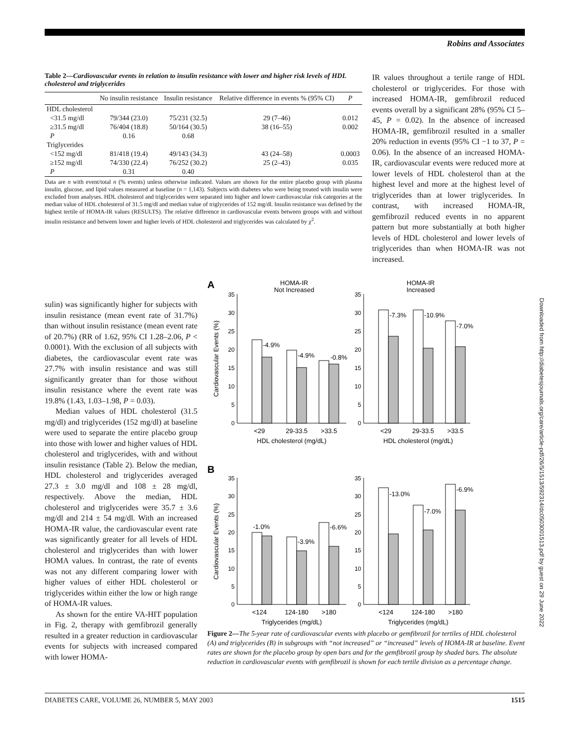Robins and Associates
Table 2—Cardiovascular events in relation to insulin resistance with lower and higher risk levels of HDL cholesterol and triglycerides
| | No insulin resistance | Insulin resistance | Relative difference in events % (95% CI) | P |
| --- | --- | --- | --- | --- |
| HDL cholesterol | | | | |
| <31.5 mg/dl | 79/344 (23.0) | 75/231 (32.5) | 29 (7–46) | 0.012 |
| ≥31.5 mg/dl | 76/404 (18.8) | 50/164 (30.5) | 38 (16–55) | 0.002 |
| P | 0.16 | 0.68 | | |
| Triglycerides | | | | |
| <152 mg/dl | 81/418 (19.4) | 49/143 (34.3) | 43 (24–58) | 0.0003 |
| ≥152 mg/dl | 74/330 (22.4) | 76/252 (30.2) | 25 (2–43) | 0.035 |
| P | 0.31 | 0.40 | | |
Data are n with event/total n (% events) unless otherwise indicated. Values are shown for the entire placebo group with plasma insulin, glucose, and lipid values measured at baseline (n = 1,143). Subjects with diabetes who were being treated with insulin were excluded from analyses. HDL cholesterol and triglycerides were separated into higher and lower cardiovascular risk categories at the median value of HDL cholesterol of 31.5 mg/dl and median value of triglycerides of 152 mg/dl. Insulin resistance was defined by the highest tertile of HOMA-IR values (RESULTS). The relative difference in cardiovascular events between groups with and without insulin resistance and between lower and higher levels of HDL cholesterol and triglycerides was calculated by χ<sup>2</sup>.
IR values throughout a tertile range of HDL cholesterol or triglycerides. For those with increased HOMA-IR, gemfibrozil reduced events overall by a significant 28% (95% CI 5–45, P = 0.02). In the absence of increased HOMA-IR, gemfibrozil resulted in a smaller 20% reduction in events (95% CI −1 to 37, P = 0.06). In the absence of an increased HOMA-IR, cardiovascular events were reduced more at lower levels of HDL cholesterol than at the highest level and more at the highest level of triglycerides than at lower triglycerides. In contrast, with increased HOMA-IR, gemfibrozil reduced events in no apparent pattern but more substantially at both higher levels of HDL cholesterol and lower levels of triglycerides than when HOMA-IR was not increased.
sulin) was significantly higher for subjects with insulin resistance (mean event rate of 31.7%) than without insulin resistance (mean event rate of 20.7%) (RR of 1.62, 95% CI 1.28–2.06, P < 0.0001). With the exclusion of all subjects with diabetes, the cardiovascular event rate was 27.7% with insulin resistance and was still significantly greater than for those without insulin resistance where the event rate was 19.8% (1.43, 1.03–1.98, P = 0.03).
Median values of HDL cholesterol (31.5 mg/dl) and triglycerides (152 mg/dl) at baseline were used to separate the entire placebo group into those with lower and higher values of HDL cholesterol and triglycerides, with and without insulin resistance (Table 2). Below the median, HDL cholesterol and triglycerides averaged 27.3 ± 3.0 mg/dl and 108 ± 28 mg/dl, respectively. Above the median, HDL cholesterol and triglycerides were 35.7 ± 3.6 mg/dl and 214 ± 54 mg/dl. With an increased HOMA-IR value, the cardiovascular event rate was significantly greater for all levels of HDL cholesterol and triglycerides than with lower HOMA values. In contrast, the rate of events was not any different comparing lower with higher values of either HDL cholesterol or triglycerides within either the low or high range of HOMA-IR values.
As shown for the entire VA-HIT population in Fig. 2, therapy with gemfibrozil generally resulted in a greater reduction in cardiovascular events for subjects with increased compared with lower HOMA-
A
HOMA-IR
Not Increased
HOMA-IR
Increased
B
-4.9%
-4.9%
-0.8%
-7.3%
-10.9%
-7.0%
-1.0%
-3.9%
-6.6%
-13.0%
-7.0%
-6.9%
<29
29-33.5
>33.5
HDL cholesterol (mg/dL)
<29
29-33.5
>33.5
HDL cholesterol (mg/dL)
<124
124-180
>180
Triglycerides (mg/dL)
<124
124-180
>180
Triglycerides (mg/dL)
Cardiovascular Events (%)
Cardiovascular Events (%)
35
30
25
20
15
10
5
0
35
30
25
20
15
10
5
0
35
30
25
20
15
10
5
0
35
30
25
20
15
10
5
0
Figure 2—The 5-year rate of cardiovascular events with placebo or gemfibrozil for tertiles of HDL cholesterol (A) and triglycerides (B) in subgroups with “not increased” or “increased” levels of HOMA-IR at baseline. Event rates are shown for the placebo group by open bars and for the gemfibrozil group by shaded bars. The absolute reduction in cardiovascular events with gemfibrozil is shown for each tertile division as a percentage change.
DIABETES CARE, VOLUME 26, NUMBER 5, MAY 2003 1515
Downloaded from http://diabetesjournals.org/care/article-pdf/26/5/1513/592314/dc0503001513.pdf by guest on 29 June 2022